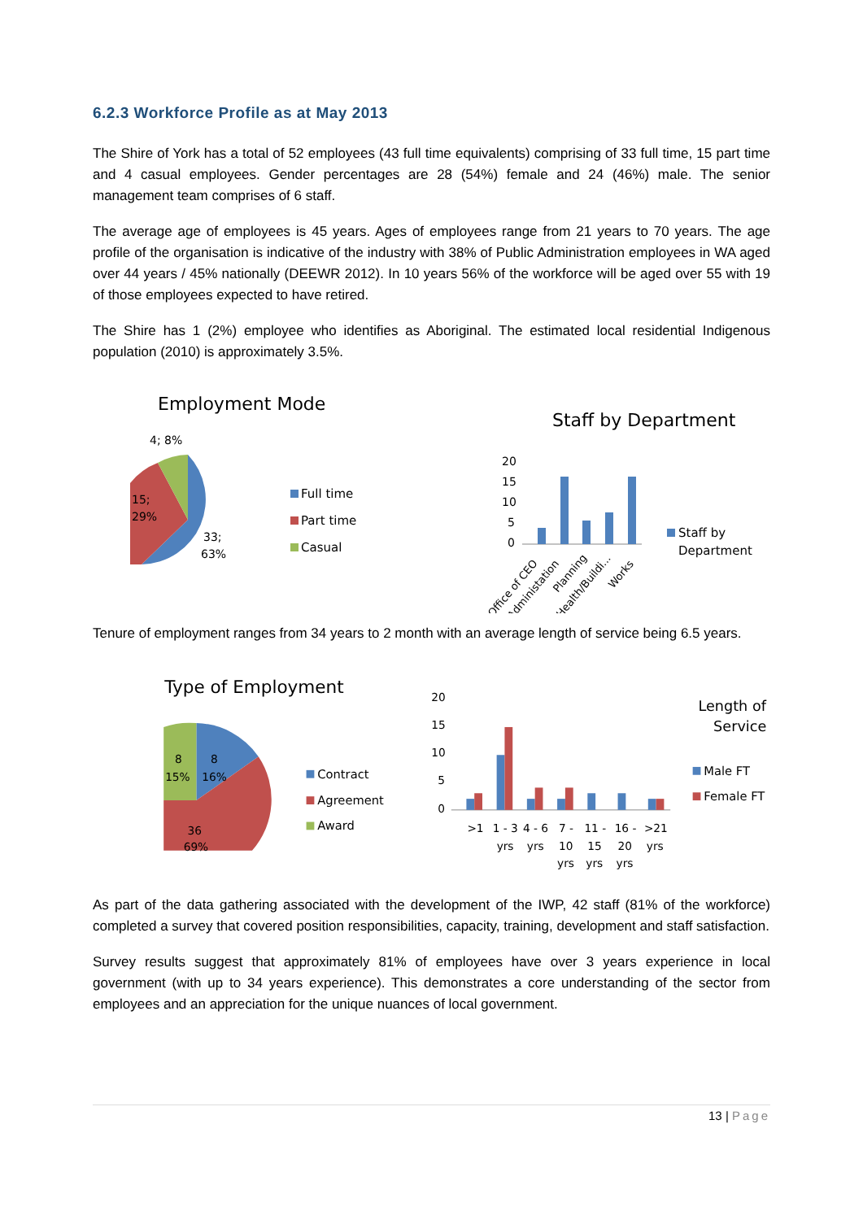6.2.3 Workforce Profile as at May 2013
The Shire of York has a total of 52 employees (43 full time equivalents) comprising of 33 full time, 15 part time and 4 casual employees. Gender percentages are 28 (54%) female and 24 (46%) male. The senior management team comprises of 6 staff.
The average age of employees is 45 years. Ages of employees range from 21 years to 70 years. The age profile of the organisation is indicative of the industry with 38% of Public Administration employees in WA aged over 44 years / 45% nationally (DEEWR 2012). In 10 years 56% of the workforce will be aged over 55 with 19 of those employees expected to have retired.
The Shire has 1 (2%) employee who identifies as Aboriginal. The estimated local residential Indigenous population (2010) is approximately 3.5%.
Employment Mode
4; 8%
15;
29%
33;
63%
Full time
Part time
Casual
Staff by Department
20
15
10
5
0
Staff by
Department
Office of CEO
Administation
Planning
Health/Buildi...
Works
Tenure of employment ranges from 34 years to 2 month with an average length of service being 6.5 years.
Type of Employment
8
8
15%
16%
36
69%
Contract
Agreement
Award
20
15
10
5
0
>1
1 - 3
yrs
4 - 6
yrs
7 -
10
yrs
11 -
15
yrs
16 -
20
yrs
>21
yrs
Length of
Service
Male FT
Female FT
As part of the data gathering associated with the development of the IWP, 42 staff (81% of the workforce) completed a survey that covered position responsibilities, capacity, training, development and staff satisfaction.
Survey results suggest that approximately 81% of employees have over 3 years experience in local government (with up to 34 years experience). This demonstrates a core understanding of the sector from employees and an appreciation for the unique nuances of local government.
13 | Page